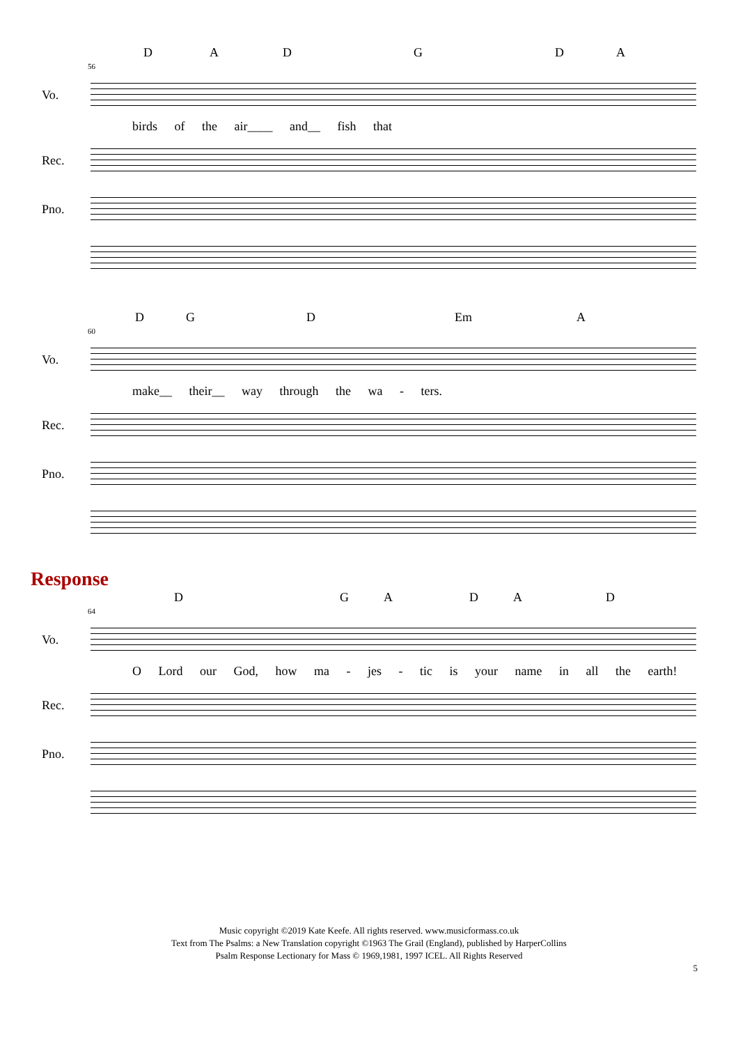DADGDA
56
Vo.
birds of the air____ and__ fish that
Rec.
Pno.
DGD Em A
60
Vo.
make__ their__ way through the wa - ters.
Rec.
Pno.
Response
DGADAD
64
Vo.
O Lord our God, how ma - jes - tic is your name in all the earth!
Rec.
Pno.
Music copyright ©2019 Kate Keefe. All rights reserved. www.musicformass.co.uk
Text from The Psalms: a New Translation copyright ©1963 The Grail (England), published by HarperCollins
Psalm Response Lectionary for Mass © 1969,1981, 1997 ICEL. All Rights Reserved
5